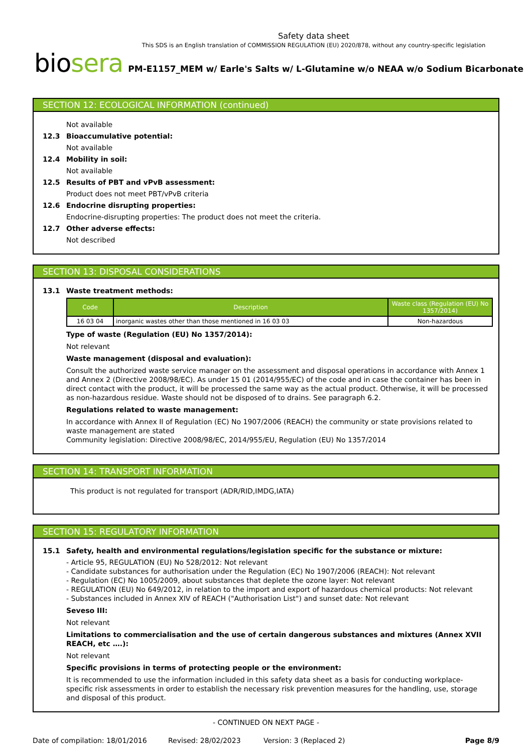Safety data sheet
This SDS is an English translation of COMMISSION REGULATION (EU) 2020/878, without any country-specific legislation
biosera PM-E1157_MEM w/ Earle's Salts w/ L-Glutamine w/o NEAA w/o Sodium Bicarbonate
SECTION 12: ECOLOGICAL INFORMATION (continued)
Not available
12.3 Bioaccumulative potential:
Not available
12.4 Mobility in soil:
Not available
12.5 Results of PBT and vPvB assessment:
Product does not meet PBT/vPvB criteria
12.6 Endocrine disrupting properties:
Endocrine-disrupting properties: The product does not meet the criteria.
12.7 Other adverse effects:
Not described
SECTION 13: DISPOSAL CONSIDERATIONS
13.1 Waste treatment methods:
| Code | Description | Waste class (Regulation (EU) No 1357/2014) |
| --- | --- | --- |
| 16 03 04 | inorganic wastes other than those mentioned in 16 03 03 | Non-hazardous |
Type of waste (Regulation (EU) No 1357/2014):
Not relevant
Waste management (disposal and evaluation):
Consult the authorized waste service manager on the assessment and disposal operations in accordance with Annex 1 and Annex 2 (Directive 2008/98/EC). As under 15 01 (2014/955/EC) of the code and in case the container has been in direct contact with the product, it will be processed the same way as the actual product. Otherwise, it will be processed as non-hazardous residue. Waste should not be disposed of to drains. See paragraph 6.2.
Regulations related to waste management:
In accordance with Annex II of Regulation (EC) No 1907/2006 (REACH) the community or state provisions related to waste management are stated
Community legislation: Directive 2008/98/EC, 2014/955/EU, Regulation (EU) No 1357/2014
SECTION 14: TRANSPORT INFORMATION
This product is not regulated for transport (ADR/RID,IMDG,IATA)
SECTION 15: REGULATORY INFORMATION
15.1 Safety, health and environmental regulations/legislation specific for the substance or mixture:
- Article 95, REGULATION (EU) No 528/2012: Not relevant
- Candidate substances for authorisation under the Regulation (EC) No 1907/2006 (REACH): Not relevant
- Regulation (EC) No 1005/2009, about substances that deplete the ozone layer: Not relevant
- REGULATION (EU) No 649/2012, in relation to the import and export of hazardous chemical products: Not relevant
- Substances included in Annex XIV of REACH ("Authorisation List") and sunset date: Not relevant
Seveso III:
Not relevant
Limitations to commercialisation and the use of certain dangerous substances and mixtures (Annex XVII REACH, etc ….):
Not relevant
Specific provisions in terms of protecting people or the environment:
It is recommended to use the information included in this safety data sheet as a basis for conducting workplace-specific risk assessments in order to establish the necessary risk prevention measures for the handling, use, storage and disposal of this product.
- CONTINUED ON NEXT PAGE -
Date of compilation: 18/01/2016 Revised: 28/02/2023 Version: 3 (Replaced 2) Page 8/9